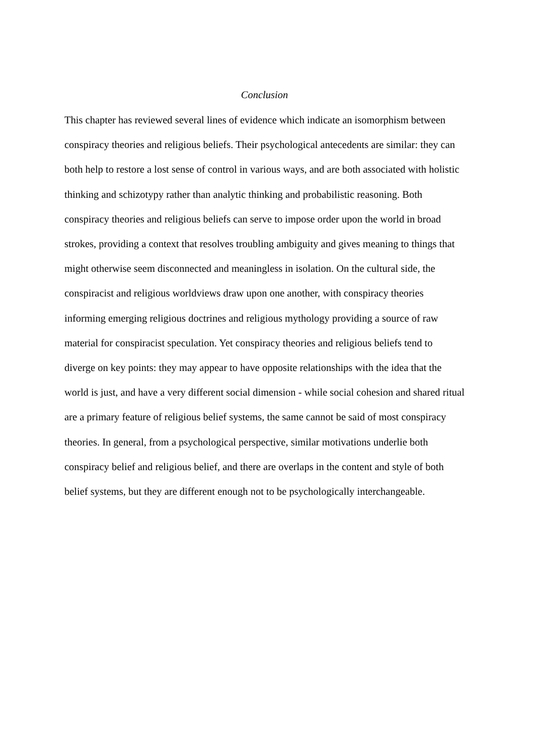Conclusion
This chapter has reviewed several lines of evidence which indicate an isomorphism between conspiracy theories and religious beliefs. Their psychological antecedents are similar: they can both help to restore a lost sense of control in various ways, and are both associated with holistic thinking and schizotypy rather than analytic thinking and probabilistic reasoning. Both conspiracy theories and religious beliefs can serve to impose order upon the world in broad strokes, providing a context that resolves troubling ambiguity and gives meaning to things that might otherwise seem disconnected and meaningless in isolation. On the cultural side, the conspiracist and religious worldviews draw upon one another, with conspiracy theories informing emerging religious doctrines and religious mythology providing a source of raw material for conspiracist speculation. Yet conspiracy theories and religious beliefs tend to diverge on key points: they may appear to have opposite relationships with the idea that the world is just, and have a very different social dimension - while social cohesion and shared ritual are a primary feature of religious belief systems, the same cannot be said of most conspiracy theories. In general, from a psychological perspective, similar motivations underlie both conspiracy belief and religious belief, and there are overlaps in the content and style of both belief systems, but they are different enough not to be psychologically interchangeable.